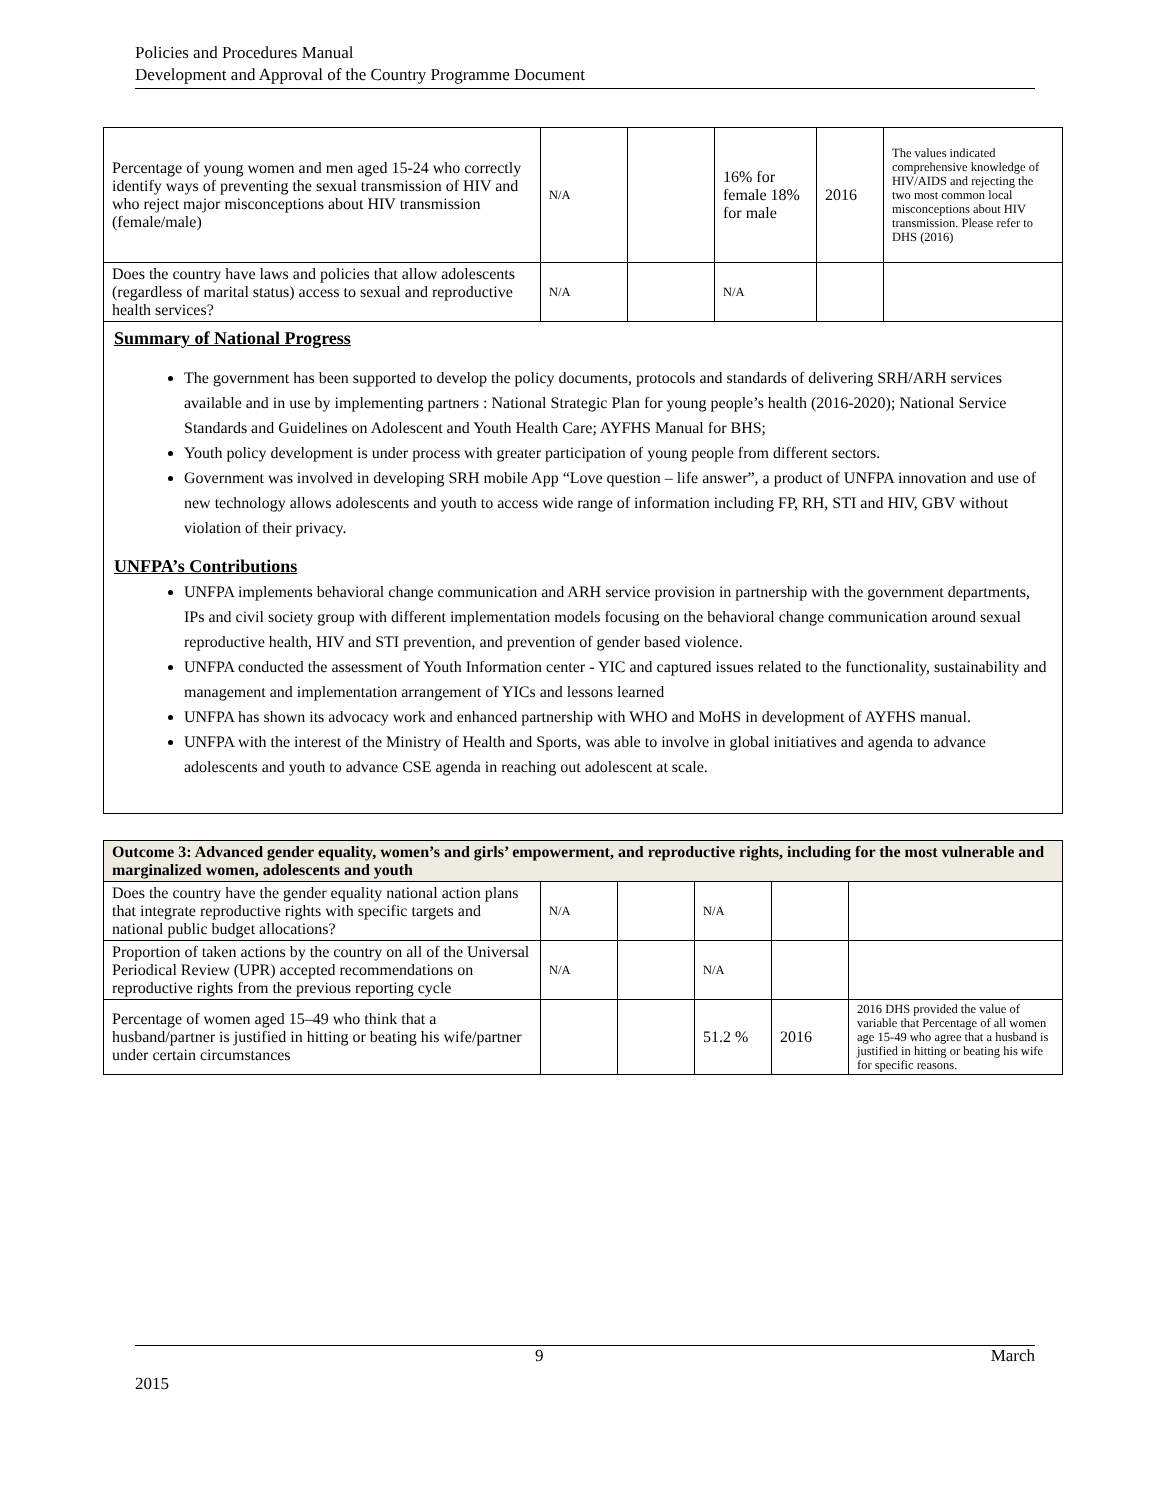Policies and Procedures Manual
Development and Approval of the Country Programme Document
| Percentage of young women and men aged 15-24 who correctly identify ways of preventing the sexual transmission of HIV and who reject major misconceptions about HIV transmission (female/male) | N/A | | 16% for female 18% for male | 2016 | The values indicated comprehensive knowledge of HIV/AIDS and rejecting the two most common local misconceptions about HIV transmission. Please refer to DHS (2016) |
| Does the country have laws and policies that allow adolescents (regardless of marital status) access to sexual and reproductive health services? | N/A | | N/A | | |
Summary of National Progress
The government has been supported to develop the policy documents, protocols and standards of delivering SRH/ARH services available and in use by implementing partners : National Strategic Plan for young people’s health (2016-2020); National Service Standards and Guidelines on Adolescent and Youth Health Care; AYFHS Manual for BHS;
Youth policy development is under process with greater participation of young people from different sectors.
Government was involved in developing SRH mobile App “Love question – life answer”, a product of UNFPA innovation and use of new technology allows adolescents and youth to access wide range of information including FP, RH, STI and HIV, GBV without violation of their privacy.
UNFPA’s Contributions
UNFPA implements behavioral change communication and ARH service provision in partnership with the government departments, IPs and civil society group with different implementation models focusing on the behavioral change communication around sexual reproductive health, HIV and STI prevention, and prevention of gender based violence.
UNFPA conducted the assessment of Youth Information center - YIC and captured issues related to the functionality, sustainability and management and implementation arrangement of YICs and lessons learned
UNFPA has shown its advocacy work and enhanced partnership with WHO and MoHS in development of AYFHS manual.
UNFPA with the interest of the Ministry of Health and Sports, was able to involve in global initiatives and agenda to advance adolescents and youth to advance CSE agenda in reaching out adolescent at scale.
| Outcome 3: Advanced gender equality, women’s and girls’ empowerment, and reproductive rights, including for the most vulnerable and marginalized women, adolescents and youth | | | | | |
| Does the country have the gender equality national action plans that integrate reproductive rights with specific targets and national public budget allocations? | N/A | | N/A | | |
| Proportion of taken actions by the country on all of the Universal Periodical Review (UPR) accepted recommendations on reproductive rights from the previous reporting cycle | N/A | | N/A | | |
| Percentage of women aged 15–49 who think that a husband/partner is justified in hitting or beating his wife/partner under certain circumstances | | | 51.2 % | 2016 | 2016 DHS provided the value of variable that Percentage of all women age 15-49 who agree that a husband is justified in hitting or beating his wife for specific reasons. |
9 March
2015